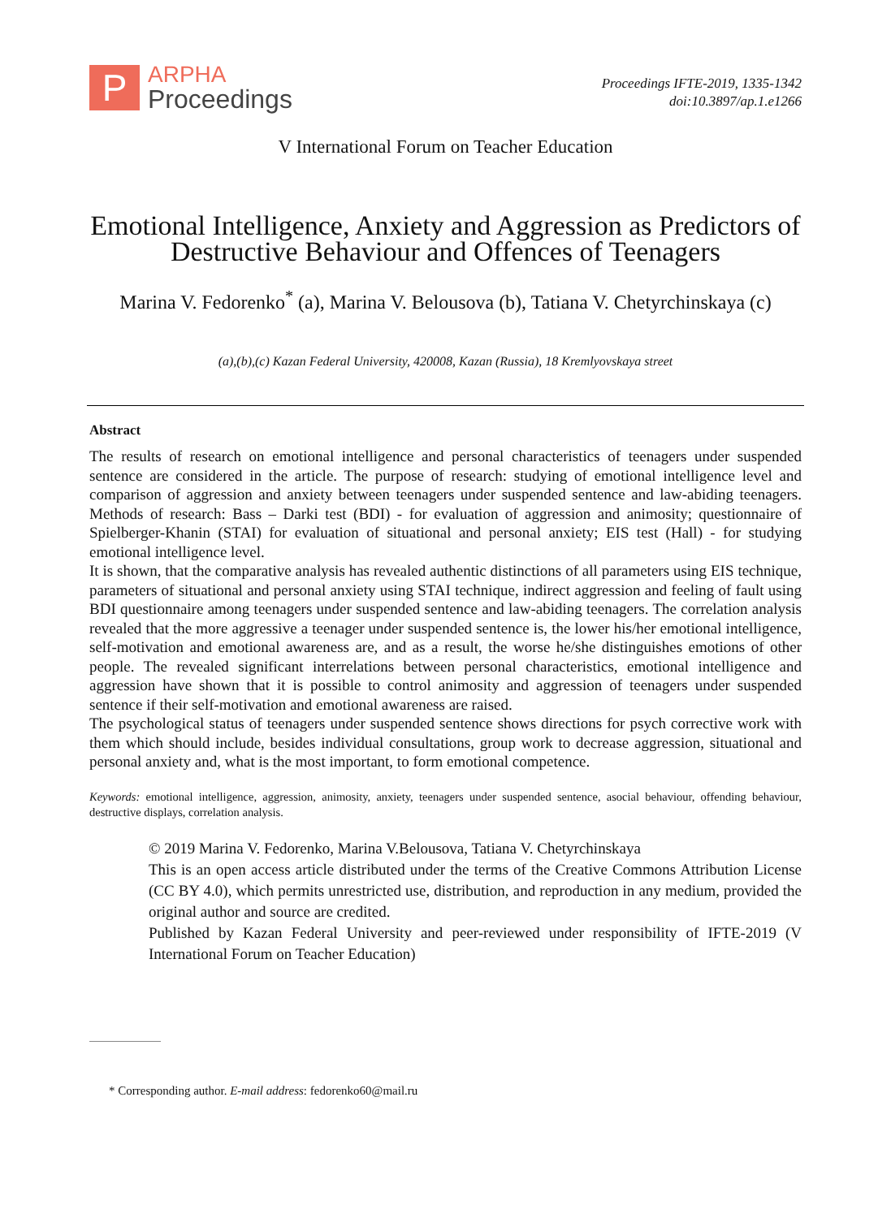P
ARPHA
Proceedings
Proceedings IFTE-2019, 1335-1342
doi:10.3897/ap.1.e1266
V International Forum on Teacher Education
Emotional Intelligence, Anxiety and Aggression as Predictors of Destructive Behaviour and Offences of Teenagers
Marina V. Fedorenko<sup>*</sup> (a), Marina V. Belousova (b), Tatiana V. Chetyrchinskaya (c)
(a),(b),(c) Kazan Federal University, 420008, Kazan (Russia), 18 Kremlyovskaya street
Abstract
The results of research on emotional intelligence and personal characteristics of teenagers under suspended sentence are considered in the article. The purpose of research: studying of emotional intelligence level and comparison of aggression and anxiety between teenagers under suspended sentence and law-abiding teenagers. Methods of research: Bass – Darki test (BDI) - for evaluation of aggression and animosity; questionnaire of Spielberger-Khanin (STAI) for evaluation of situational and personal anxiety; EIS test (Hall) - for studying emotional intelligence level.
It is shown, that the comparative analysis has revealed authentic distinctions of all parameters using EIS technique, parameters of situational and personal anxiety using STAI technique, indirect aggression and feeling of fault using BDI questionnaire among teenagers under suspended sentence and law-abiding teenagers. The correlation analysis revealed that the more aggressive a teenager under suspended sentence is, the lower his/her emotional intelligence, self-motivation and emotional awareness are, and as a result, the worse he/she distinguishes emotions of other people. The revealed significant interrelations between personal characteristics, emotional intelligence and aggression have shown that it is possible to control animosity and aggression of teenagers under suspended sentence if their self-motivation and emotional awareness are raised.
The psychological status of teenagers under suspended sentence shows directions for psych corrective work with them which should include, besides individual consultations, group work to decrease aggression, situational and personal anxiety and, what is the most important, to form emotional competence.
Keywords: emotional intelligence, aggression, animosity, anxiety, teenagers under suspended sentence, asocial behaviour, offending behaviour, destructive displays, correlation analysis.
© 2019 Marina V. Fedorenko, Marina V.Belousova, Tatiana V. Chetyrchinskaya
This is an open access article distributed under the terms of the Creative Commons Attribution License (CC BY 4.0), which permits unrestricted use, distribution, and reproduction in any medium, provided the original author and source are credited.
Published by Kazan Federal University and peer-reviewed under responsibility of IFTE-2019 (V International Forum on Teacher Education)
* Corresponding author. E-mail address: fedorenko60@mail.ru